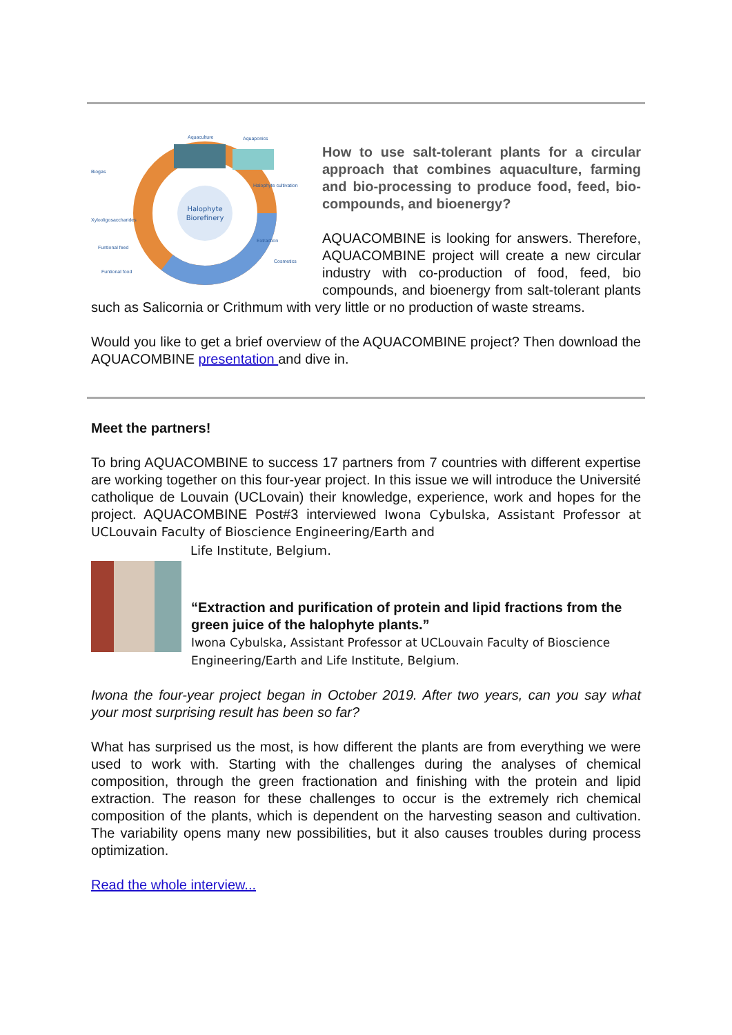Halophyte
Biorefinery
Aquaculture
Aquaponics
Biogas
Xylooligosaccharides
Funtional feed
Funtional food
Halophyte cultivation
Extraction
Cosmetics
How to use salt-tolerant plants for a circular approach that combines aquaculture, farming and bio-processing to produce food, feed, bio-compounds, and bioenergy?
AQUACOMBINE is looking for answers. Therefore, AQUACOMBINE project will create a new circular industry with co-production of food, feed, bio compounds, and bioenergy from salt-tolerant plants such as Salicornia or Crithmum with very little or no production of waste streams.
Would you like to get a brief overview of the AQUACOMBINE project? Then download the AQUACOMBINE presentation and dive in.
Meet the partners!
To bring AQUACOMBINE to success 17 partners from 7 countries with different expertise are working together on this four-year project. In this issue we will introduce the Université catholique de Louvain (UCLovain) their knowledge, experience, work and hopes for the project. AQUACOMBINE Post#3 interviewed Iwona Cybulska, Assistant Professor at UCLouvain Faculty of Bioscience Engineering/Earth and
Life Institute, Belgium.
“Extraction and purification of protein and lipid fractions from the green juice of the halophyte plants.”
Iwona Cybulska, Assistant Professor at UCLouvain Faculty of Bioscience Engineering/Earth and Life Institute, Belgium.
Iwona the four-year project began in October 2019. After two years, can you say what your most surprising result has been so far?
What has surprised us the most, is how different the plants are from everything we were used to work with. Starting with the challenges during the analyses of chemical composition, through the green fractionation and finishing with the protein and lipid extraction. The reason for these challenges to occur is the extremely rich chemical composition of the plants, which is dependent on the harvesting season and cultivation. The variability opens many new possibilities, but it also causes troubles during process optimization.
Read the whole interview...